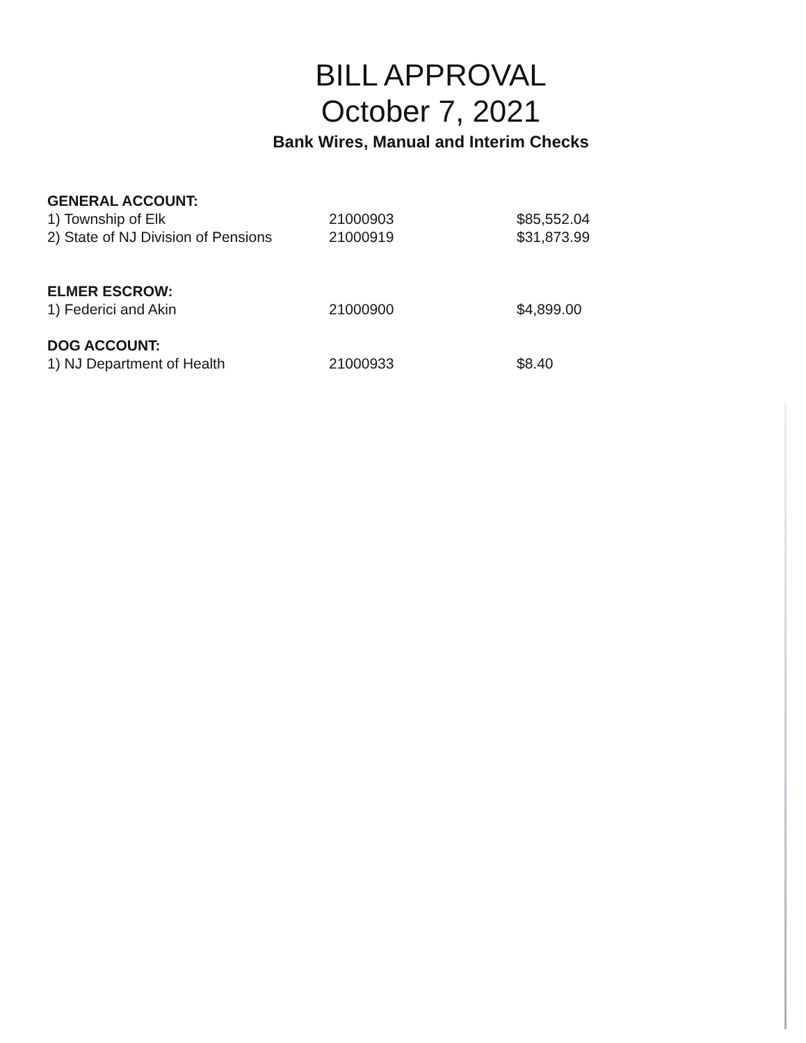BILL APPROVAL
October 7, 2021
Bank Wires, Manual and Interim Checks
| GENERAL ACCOUNT: | | |
| 1) Township of Elk | 21000903 | $85,552.04 |
| 2) State of NJ Division of Pensions | 21000919 | $31,873.99 |
| ELMER ESCROW: | | |
| 1) Federici and Akin | 21000900 | $4,899.00 |
| DOG ACCOUNT: | | |
| 1) NJ Department of Health | 21000933 | $8.40 |